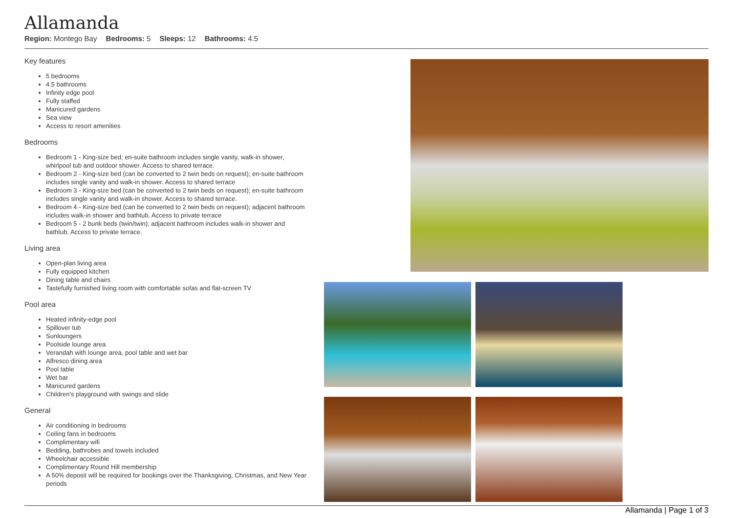Allamanda
Region: Montego Bay Bedrooms: 5 Sleeps: 12 Bathrooms: 4.5
Key features
5 bedrooms
4.5 bathrooms
Infinity edge pool
Fully staffed
Manicured gardens
Sea view
Access to resort amenities
Bedrooms
Bedroom 1 - King-size bed; en-suite bathroom includes single vanity, walk-in shower, whirlpool tub and outdoor shower. Access to shared terrace.
Bedroom 2 - King-size bed (can be converted to 2 twin beds on request); en-suite bathroom includes single vanity and walk-in shower. Access to shared terrace
Bedroom 3 - King-size bed (can be converted to 2 twin beds on request); en-suite bathroom includes single vanity and walk-in shower. Access to shared terrace.
Bedroom 4 - King-size bed (can be converted to 2 twin beds on request); adjacent bathroom includes walk-in shower and bathtub. Access to private terrace
Bedroom 5 - 2 bunk beds (twin/twin); adjacent bathroom includes walk-in shower and bathtub. Access to private terrace.
Living area
Open-plan living area
Fully equipped kitchen
Dining table and chairs
Tastefully furnished living room with comfortable sofas and flat-screen TV
Pool area
Heated infinity-edge pool
Spillover tub
Sunloungers
Poolside lounge area
Verandah with lounge area, pool table and wet bar
Alfresco dining area
Pool table
Wet bar
Manicured gardens
Children's playground with swings and slide
General
Air conditioning in bedrooms
Ceiling fans in bedrooms
Complimentary wifi
Bedding, bathrobes and towels included
Wheelchair accessible
Complimentary Round Hill membership
A 50% deposit will be required for bookings over the Thanksgiving, Christmas, and New Year periods
Allamanda | Page 1 of 3